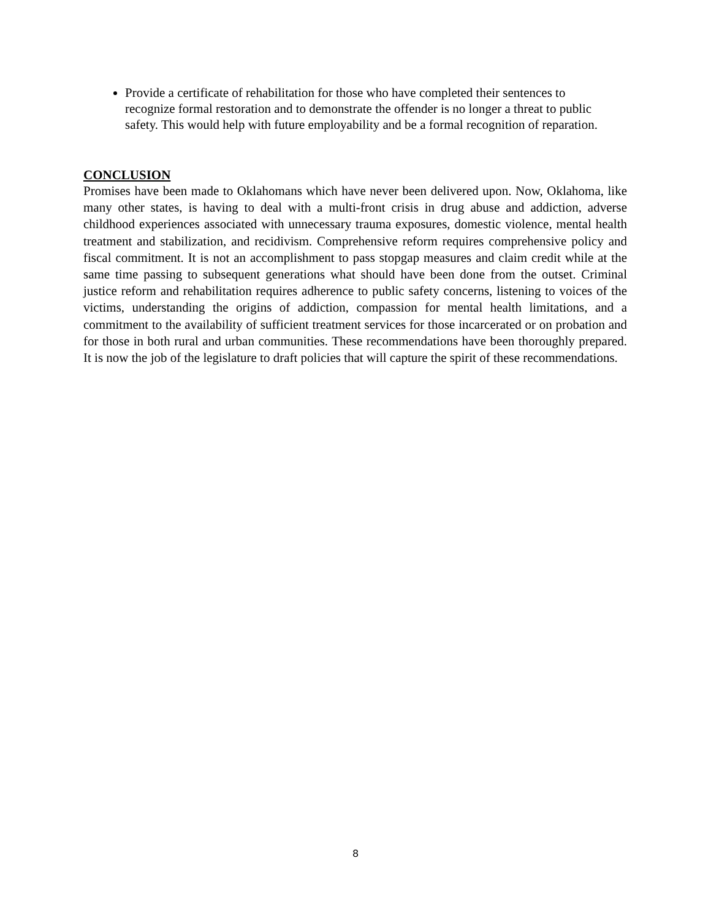Provide a certificate of rehabilitation for those who have completed their sentences to recognize formal restoration and to demonstrate the offender is no longer a threat to public safety. This would help with future employability and be a formal recognition of reparation.
CONCLUSION
Promises have been made to Oklahomans which have never been delivered upon. Now, Oklahoma, like many other states, is having to deal with a multi-front crisis in drug abuse and addiction, adverse childhood experiences associated with unnecessary trauma exposures, domestic violence, mental health treatment and stabilization, and recidivism. Comprehensive reform requires comprehensive policy and fiscal commitment. It is not an accomplishment to pass stopgap measures and claim credit while at the same time passing to subsequent generations what should have been done from the outset. Criminal justice reform and rehabilitation requires adherence to public safety concerns, listening to voices of the victims, understanding the origins of addiction, compassion for mental health limitations, and a commitment to the availability of sufficient treatment services for those incarcerated or on probation and for those in both rural and urban communities. These recommendations have been thoroughly prepared. It is now the job of the legislature to draft policies that will capture the spirit of these recommendations.
8